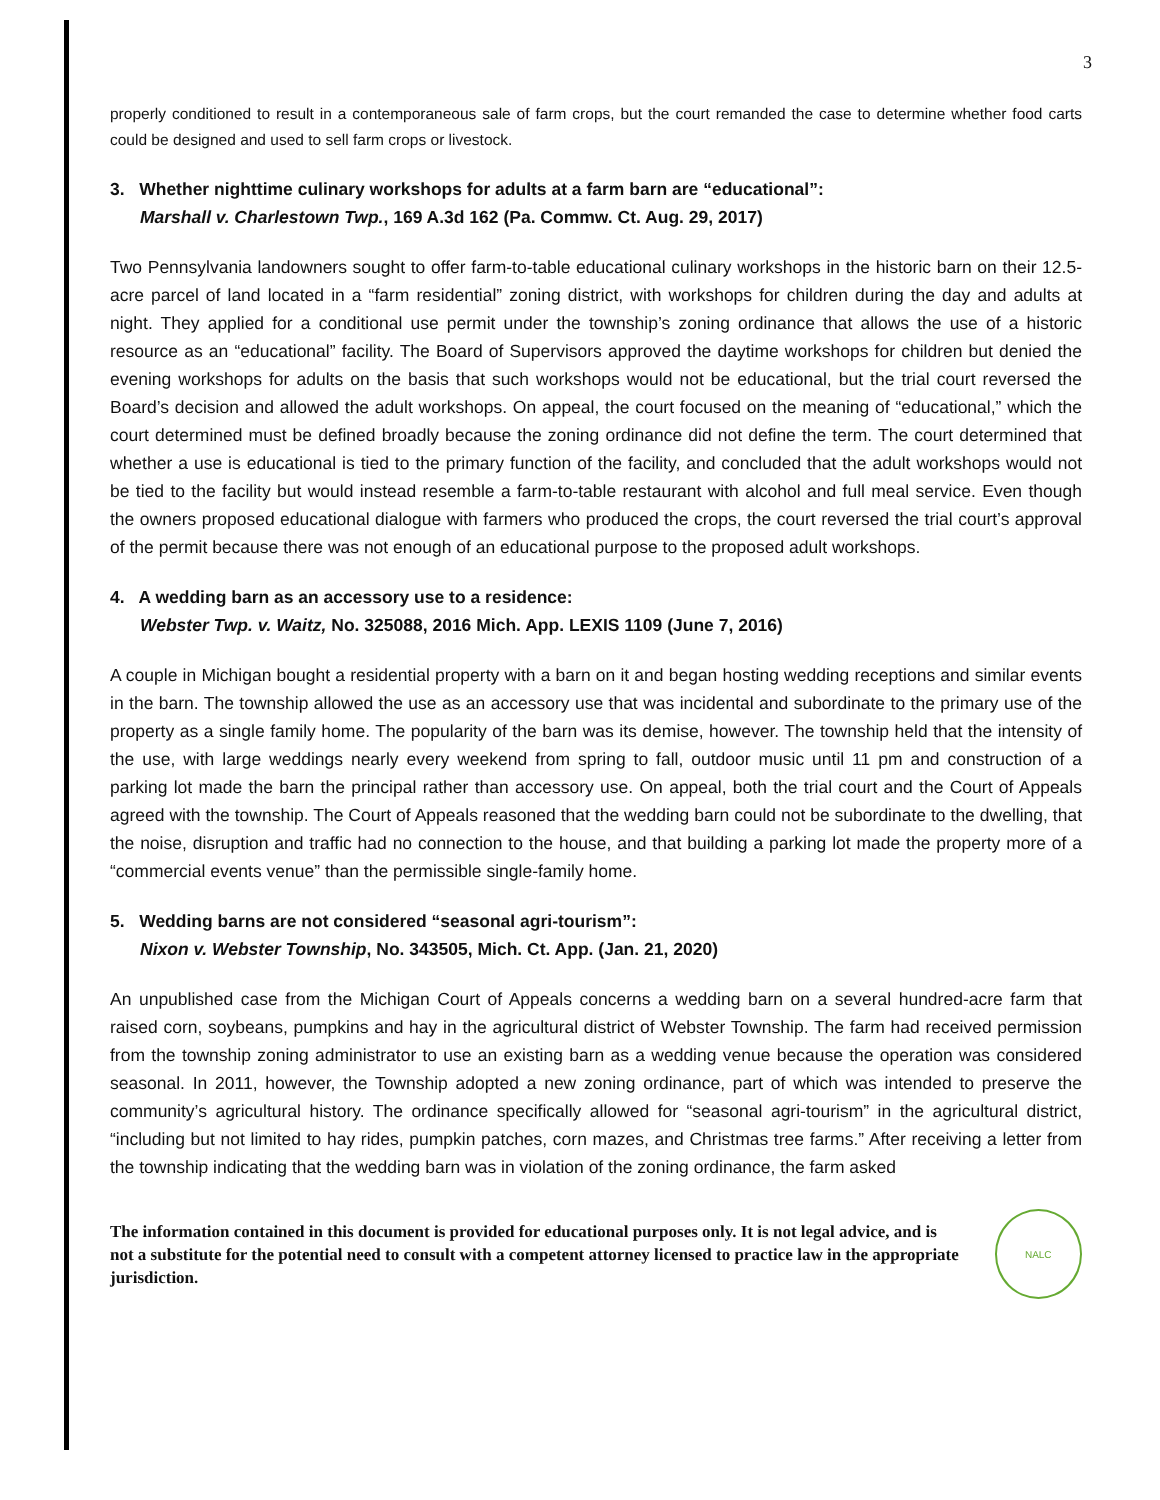3
properly conditioned to result in a contemporaneous sale of farm crops, but the court remanded the case to determine whether food carts could be designed and used to sell farm crops or livestock.
3. Whether nighttime culinary workshops for adults at a farm barn are “educational”:
Marshall v. Charlestown Twp., 169 A.3d 162 (Pa. Commw. Ct. Aug. 29, 2017)
Two Pennsylvania landowners sought to offer farm-to-table educational culinary workshops in the historic barn on their 12.5-acre parcel of land located in a “farm residential” zoning district, with workshops for children during the day and adults at night. They applied for a conditional use permit under the township’s zoning ordinance that allows the use of a historic resource as an “educational” facility. The Board of Supervisors approved the daytime workshops for children but denied the evening workshops for adults on the basis that such workshops would not be educational, but the trial court reversed the Board’s decision and allowed the adult workshops. On appeal, the court focused on the meaning of “educational,” which the court determined must be defined broadly because the zoning ordinance did not define the term. The court determined that whether a use is educational is tied to the primary function of the facility, and concluded that the adult workshops would not be tied to the facility but would instead resemble a farm-to-table restaurant with alcohol and full meal service. Even though the owners proposed educational dialogue with farmers who produced the crops, the court reversed the trial court’s approval of the permit because there was not enough of an educational purpose to the proposed adult workshops.
4. A wedding barn as an accessory use to a residence:
Webster Twp. v. Waitz, No. 325088, 2016 Mich. App. LEXIS 1109 (June 7, 2016)
A couple in Michigan bought a residential property with a barn on it and began hosting wedding receptions and similar events in the barn. The township allowed the use as an accessory use that was incidental and subordinate to the primary use of the property as a single family home. The popularity of the barn was its demise, however. The township held that the intensity of the use, with large weddings nearly every weekend from spring to fall, outdoor music until 11 pm and construction of a parking lot made the barn the principal rather than accessory use. On appeal, both the trial court and the Court of Appeals agreed with the township. The Court of Appeals reasoned that the wedding barn could not be subordinate to the dwelling, that the noise, disruption and traffic had no connection to the house, and that building a parking lot made the property more of a “commercial events venue” than the permissible single-family home.
5. Wedding barns are not considered “seasonal agri-tourism”:
Nixon v. Webster Township, No. 343505, Mich. Ct. App. (Jan. 21, 2020)
An unpublished case from the Michigan Court of Appeals concerns a wedding barn on a several hundred-acre farm that raised corn, soybeans, pumpkins and hay in the agricultural district of Webster Township. The farm had received permission from the township zoning administrator to use an existing barn as a wedding venue because the operation was considered seasonal. In 2011, however, the Township adopted a new zoning ordinance, part of which was intended to preserve the community’s agricultural history. The ordinance specifically allowed for “seasonal agri-tourism” in the agricultural district, “including but not limited to hay rides, pumpkin patches, corn mazes, and Christmas tree farms.” After receiving a letter from the township indicating that the wedding barn was in violation of the zoning ordinance, the farm asked
The information contained in this document is provided for educational purposes only. It is not legal advice, and is not a substitute for the potential need to consult with a competent attorney licensed to practice law in the appropriate jurisdiction.
NALC